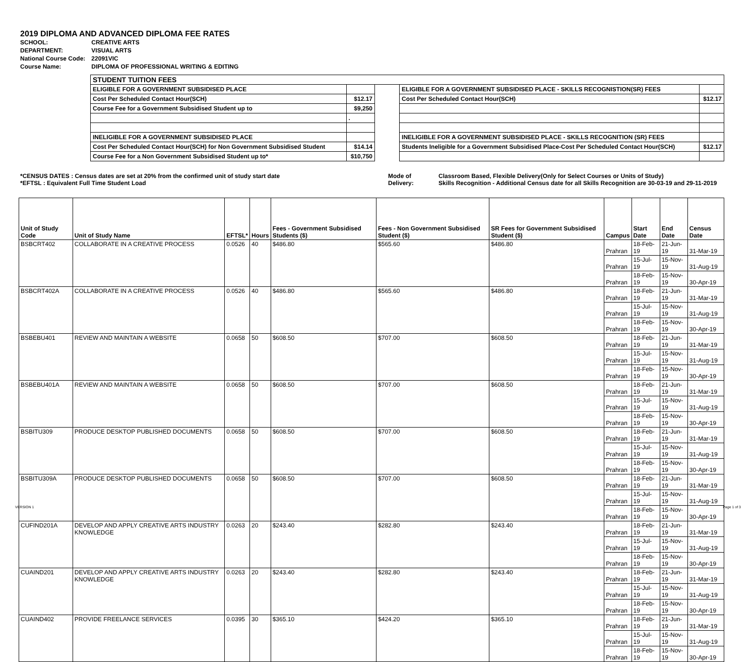2019 DIPLOMA AND ADVANCED DIPLOMA FEE RATES
| SCHOOL: | CREATIVE ARTS |
| DEPARTMENT: | VISUAL ARTS |
| National Course Code: | 22091VIC |
| Course Name: | DIPLOMA OF PROFESSIONAL WRITING & EDITING |
| STUDENT TUITION FEES | | | | |
| ELIGIBLE FOR A GOVERNMENT SUBSIDISED PLACE | | | ELIGIBLE FOR A GOVERNMENT SUBSIDISED PLACE - SKILLS RECOGNISTION(SR) FEES | |
| Cost Per Scheduled Contact Hour(SCH) | $12.17 | | Cost Per Scheduled Contact Hour(SCH) | $12.17 |
| Course Fee for a Government Subsidised Student up to | $9,250 | | | |
| | . | | | |
| INELIGIBLE FOR A GOVERNMENT SUBSIDISED PLACE | | | INELIGIBLE FOR A GOVERNMENT SUBSIDISED PLACE - SKILLS RECOGNITION (SR) FEES | |
| Cost Per Scheduled Contact Hour(SCH) for Non Government Subsidised Student | $14.14 | | Students Ineligible for a Government Subsidised Place-Cost Per Scheduled Contact Hour(SCH) | $12.17 |
| Course Fee for a Non Government Subsidised Student up to* | $10,750 | | | |
*CENSUS DATES : Census dates are set at 20% from the confirmed unit of study start date
*EFTSL : Equivalent Full Time Student Load
Mode of Delivery:
Classroom Based, Flexible Delivery(Only for Select Courses or Units of Study)
Skills Recognition - Additional Census date for all Skills Recognition are 30-03-19 and 29-11-2019
| Unit of Study Code | Unit of Study Name | EFTSL* | Hours | Fees - Government Subsidised Students ($) | Fees - Non Government Subsidised Student ($) | SR Fees for Government Subsidised Student ($) | Campus | Start Date | End Date | Census Date |
| --- | --- | --- | --- | --- | --- | --- | --- | --- | --- | --- |
| BSBCRT402 | COLLABORATE IN A CREATIVE PROCESS | 0.0526 | 40 | $486.80 | $565.60 | $486.80 | Prahran | 18-Feb-19 | 21-Jun-19 | 31-Mar-19 |
| | | | | | | | Prahran | 15-Jul-19 | 15-Nov-19 | 31-Aug-19 |
| | | | | | | | Prahran | 18-Feb-19 | 15-Nov-19 | 30-Apr-19 |
| BSBCRT402A | COLLABORATE IN A CREATIVE PROCESS | 0.0526 | 40 | $486.80 | $565.60 | $486.80 | Prahran | 18-Feb-19 | 21-Jun-19 | 31-Mar-19 |
| | | | | | | | Prahran | 15-Jul-19 | 15-Nov-19 | 31-Aug-19 |
| | | | | | | | Prahran | 18-Feb-19 | 15-Nov-19 | 30-Apr-19 |
| BSBEBU401 | REVIEW AND MAINTAIN A WEBSITE | 0.0658 | 50 | $608.50 | $707.00 | $608.50 | Prahran | 18-Feb-19 | 21-Jun-19 | 31-Mar-19 |
| | | | | | | | Prahran | 15-Jul-19 | 15-Nov-19 | 31-Aug-19 |
| | | | | | | | Prahran | 18-Feb-19 | 15-Nov-19 | 30-Apr-19 |
| BSBEBU401A | REVIEW AND MAINTAIN A WEBSITE | 0.0658 | 50 | $608.50 | $707.00 | $608.50 | Prahran | 18-Feb-19 | 21-Jun-19 | 31-Mar-19 |
| | | | | | | | Prahran | 15-Jul-19 | 15-Nov-19 | 31-Aug-19 |
| | | | | | | | Prahran | 18-Feb-19 | 15-Nov-19 | 30-Apr-19 |
| BSBITU309 | PRODUCE DESKTOP PUBLISHED DOCUMENTS | 0.0658 | 50 | $608.50 | $707.00 | $608.50 | Prahran | 18-Feb-19 | 21-Jun-19 | 31-Mar-19 |
| | | | | | | | Prahran | 15-Jul-19 | 15-Nov-19 | 31-Aug-19 |
| | | | | | | | Prahran | 18-Feb-19 | 15-Nov-19 | 30-Apr-19 |
| BSBITU309A | PRODUCE DESKTOP PUBLISHED DOCUMENTS | 0.0658 | 50 | $608.50 | $707.00 | $608.50 | Prahran | 18-Feb-19 | 21-Jun-19 | 31-Mar-19 |
| | | | | | | | Prahran | 15-Jul-19 | 15-Nov-19 | 31-Aug-19 |
| | | | | | | | Prahran | 18-Feb-19 | 15-Nov-19 | 30-Apr-19 |
| CUFIND201A | DEVELOP AND APPLY CREATIVE ARTS INDUSTRY KNOWLEDGE | 0.0263 | 20 | $243.40 | $282.80 | $243.40 | Prahran | 18-Feb-19 | 21-Jun-19 | 31-Mar-19 |
| | | | | | | | Prahran | 15-Jul-19 | 15-Nov-19 | 31-Aug-19 |
| | | | | | | | Prahran | 18-Feb-19 | 15-Nov-19 | 30-Apr-19 |
| CUAIND201 | DEVELOP AND APPLY CREATIVE ARTS INDUSTRY KNOWLEDGE | 0.0263 | 20 | $243.40 | $282.80 | $243.40 | Prahran | 18-Feb-19 | 21-Jun-19 | 31-Mar-19 |
| | | | | | | | Prahran | 15-Jul-19 | 15-Nov-19 | 31-Aug-19 |
| | | | | | | | Prahran | 18-Feb-19 | 15-Nov-19 | 30-Apr-19 |
| CUAIND402 | PROVIDE FREELANCE SERVICES | 0.0395 | 30 | $365.10 | $424.20 | $365.10 | Prahran | 18-Feb-19 | 21-Jun-19 | 31-Mar-19 |
| | | | | | | | Prahran | 15-Jul-19 | 15-Nov-19 | 31-Aug-19 |
| | | | | | | | Prahran | 18-Feb-19 | 15-Nov-19 | 30-Apr-19 |
VERSION 1 Page 1 of 3